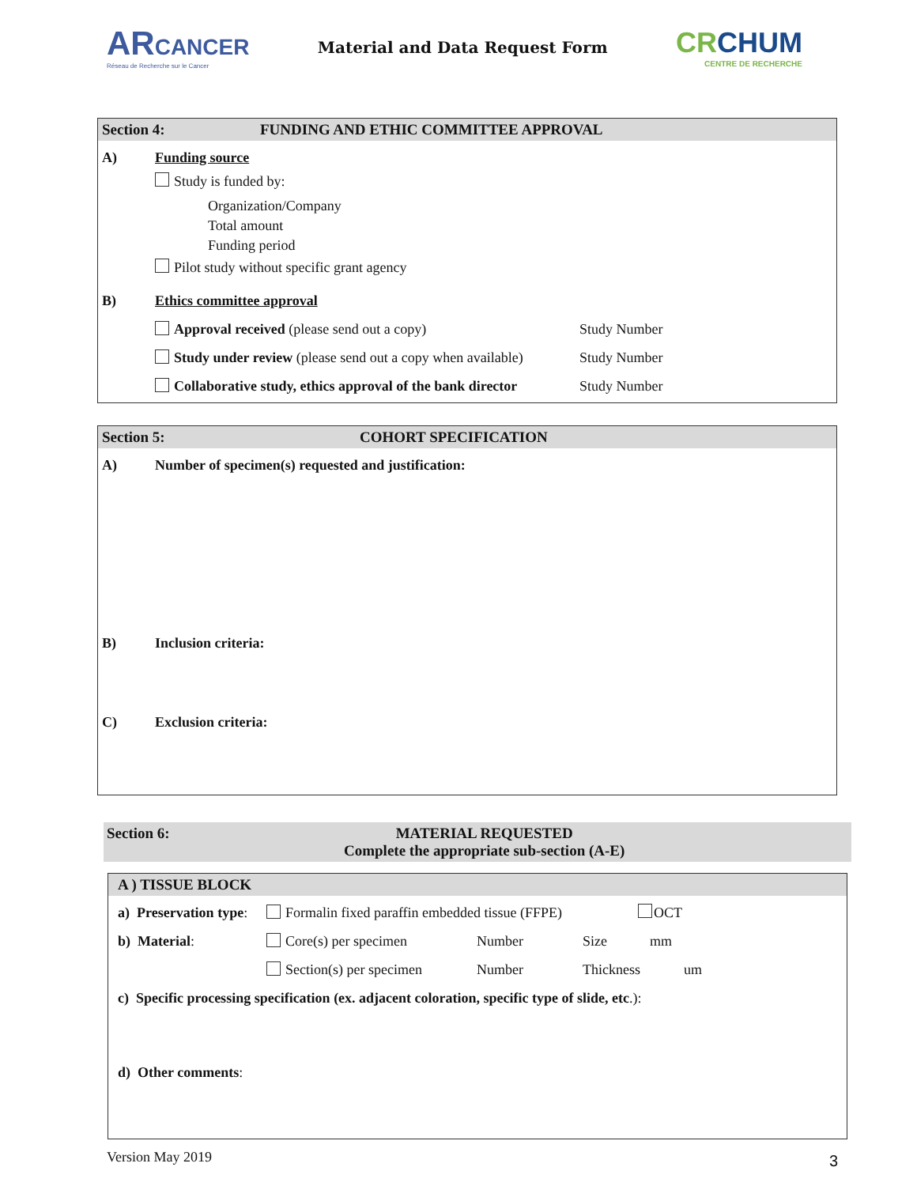AR CANCER
Réseau de Recherche sur le Cancer
Material and Data Request Form
CRCHUM
CENTRE DE RECHERCHE
Section 4: FUNDING AND ETHIC COMMITTEE APPROVAL
A) Funding source
Study is funded by:
Organization/Company
Total amount
Funding period
Pilot study without specific grant agency
B) Ethics committee approval
Approval received (please send out a copy) Study Number
Study under review (please send out a copy when available) Study Number
Collaborative study, ethics approval of the bank director Study Number
Section 5: COHORT SPECIFICATION
A) Number of specimen(s) requested and justification:
B) Inclusion criteria:
C) Exclusion criteria:
Section 6: MATERIAL REQUESTED
Complete the appropriate sub-section (A-E)
A ) TISSUE BLOCK
a) Preservation type: Formalin fixed paraffin embedded tissue (FFPE) OCT
b) Material: Core(s) per specimen Number Size mm
Section(s) per specimen Number Thickness um
c) Specific processing specification (ex. adjacent coloration, specific type of slide, etc.):
d) Other comments:
Version May 2019 3